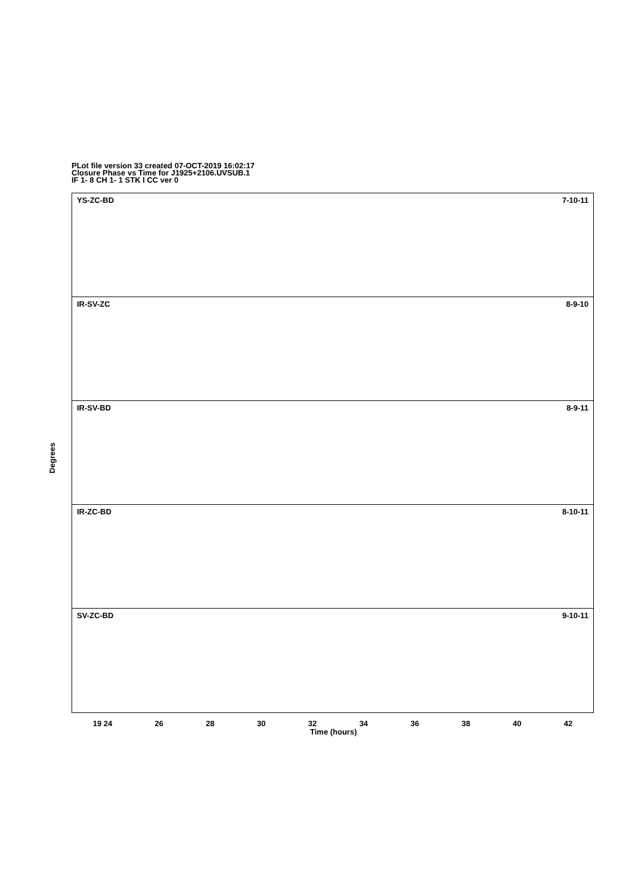PLot file version 33 created 07-OCT-2019 16:02:17
Closure Phase vs Time for J1925+2106.UVSUB.1
IF 1- 8 CH 1- 1 STK I CC ver 0
YS-ZC-BD 7-10-11
IR-SV-ZC 8-9-10
IR-SV-BD 8-9-11
IR-ZC-BD 8-10-11
SV-ZC-BD 9-10-11
Degrees
19 24 26 28 30 32 34 36 38 40 42
Time (hours)